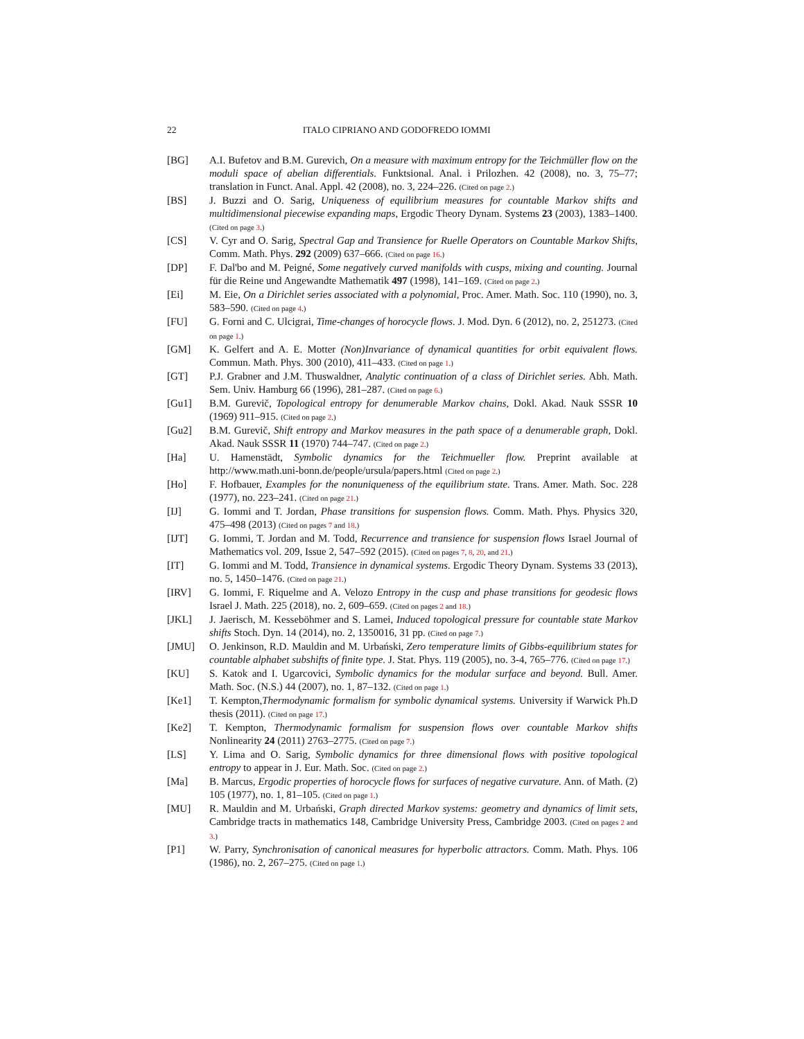22 ITALO CIPRIANO AND GODOFREDO IOMMI
[BG] A.I. Bufetov and B.M. Gurevich, On a measure with maximum entropy for the Teichmüller flow on the moduli space of abelian differentials. Funktsional. Anal. i Prilozhen. 42 (2008), no. 3, 75–77; translation in Funct. Anal. Appl. 42 (2008), no. 3, 224–226. (Cited on page 2.)
[BS] J. Buzzi and O. Sarig, Uniqueness of equilibrium measures for countable Markov shifts and multidimensional piecewise expanding maps, Ergodic Theory Dynam. Systems 23 (2003), 1383–1400. (Cited on page 3.)
[CS] V. Cyr and O. Sarig, Spectral Gap and Transience for Ruelle Operators on Countable Markov Shifts, Comm. Math. Phys. 292 (2009) 637–666. (Cited on page 16.)
[DP] F. Dal'bo and M. Peigné, Some negatively curved manifolds with cusps, mixing and counting. Journal für die Reine und Angewandte Mathematik 497 (1998), 141–169. (Cited on page 2.)
[Ei] M. Eie, On a Dirichlet series associated with a polynomial, Proc. Amer. Math. Soc. 110 (1990), no. 3, 583–590. (Cited on page 4.)
[FU] G. Forni and C. Ulcigrai, Time-changes of horocycle flows. J. Mod. Dyn. 6 (2012), no. 2, 251273. (Cited on page 1.)
[GM] K. Gelfert and A. E. Motter (Non)Invariance of dynamical quantities for orbit equivalent flows. Commun. Math. Phys. 300 (2010), 411–433. (Cited on page 1.)
[GT] P.J. Grabner and J.M. Thuswaldner, Analytic continuation of a class of Dirichlet series. Abh. Math. Sem. Univ. Hamburg 66 (1996), 281–287. (Cited on page 6.)
[Gu1] B.M. Gurevič, Topological entropy for denumerable Markov chains, Dokl. Akad. Nauk SSSR 10 (1969) 911–915. (Cited on page 2.)
[Gu2] B.M. Gurevič, Shift entropy and Markov measures in the path space of a denumerable graph, Dokl. Akad. Nauk SSSR 11 (1970) 744–747. (Cited on page 2.)
[Ha] U. Hamenstädt, Symbolic dynamics for the Teichmueller flow. Preprint available at http://www.math.uni-bonn.de/people/ursula/papers.html (Cited on page 2.)
[Ho] F. Hofbauer, Examples for the nonuniqueness of the equilibrium state. Trans. Amer. Math. Soc. 228 (1977), no. 223–241. (Cited on page 21.)
[IJ] G. Iommi and T. Jordan, Phase transitions for suspension flows. Comm. Math. Phys. Physics 320, 475–498 (2013) (Cited on pages 7 and 18.)
[IJT] G. Iommi, T. Jordan and M. Todd, Recurrence and transience for suspension flows Israel Journal of Mathematics vol. 209, Issue 2, 547–592 (2015). (Cited on pages 7, 8, 20, and 21.)
[IT] G. Iommi and M. Todd, Transience in dynamical systems. Ergodic Theory Dynam. Systems 33 (2013), no. 5, 1450–1476. (Cited on page 21.)
[IRV] G. Iommi, F. Riquelme and A. Velozo Entropy in the cusp and phase transitions for geodesic flows Israel J. Math. 225 (2018), no. 2, 609–659. (Cited on pages 2 and 18.)
[JKL] J. Jaerisch, M. Kesseböhmer and S. Lamei, Induced topological pressure for countable state Markov shifts Stoch. Dyn. 14 (2014), no. 2, 1350016, 31 pp. (Cited on page 7.)
[JMU] O. Jenkinson, R.D. Mauldin and M. Urbański, Zero temperature limits of Gibbs-equilibrium states for countable alphabet subshifts of finite type. J. Stat. Phys. 119 (2005), no. 3-4, 765–776. (Cited on page 17.)
[KU] S. Katok and I. Ugarcovici, Symbolic dynamics for the modular surface and beyond. Bull. Amer. Math. Soc. (N.S.) 44 (2007), no. 1, 87–132. (Cited on page 1.)
[Ke1] T. Kempton,Thermodynamic formalism for symbolic dynamical systems. University if Warwick Ph.D thesis (2011). (Cited on page 17.)
[Ke2] T. Kempton, Thermodynamic formalism for suspension flows over countable Markov shifts Nonlinearity 24 (2011) 2763–2775. (Cited on page 7.)
[LS] Y. Lima and O. Sarig, Symbolic dynamics for three dimensional flows with positive topological entropy to appear in J. Eur. Math. Soc. (Cited on page 2.)
[Ma] B. Marcus, Ergodic properties of horocycle flows for surfaces of negative curvature. Ann. of Math. (2) 105 (1977), no. 1, 81–105. (Cited on page 1.)
[MU] R. Mauldin and M. Urbański, Graph directed Markov systems: geometry and dynamics of limit sets, Cambridge tracts in mathematics 148, Cambridge University Press, Cambridge 2003. (Cited on pages 2 and 3.)
[P1] W. Parry, Synchronisation of canonical measures for hyperbolic attractors. Comm. Math. Phys. 106 (1986), no. 2, 267–275. (Cited on page 1.)